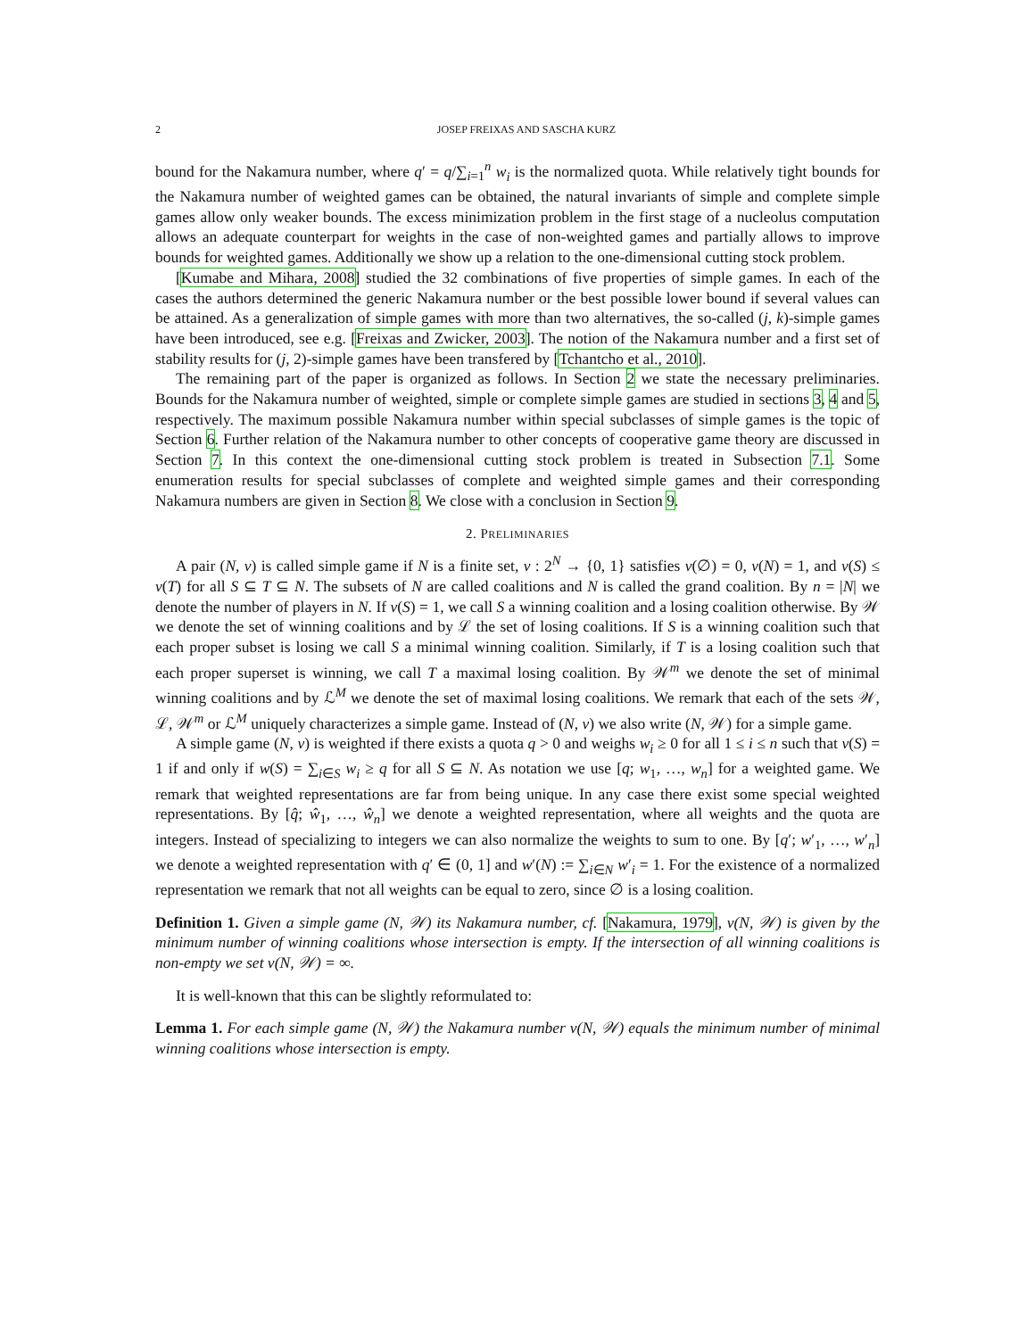2 JOSEP FREIXAS AND SASCHA KURZ
bound for the Nakamura number, where q′ = q/∑<sub>i=1</sub><sup>n</sup> w<sub>i</sub> is the normalized quota. While relatively tight bounds for the Nakamura number of weighted games can be obtained, the natural invariants of simple and complete simple games allow only weaker bounds. The excess minimization problem in the first stage of a nucleolus computation allows an adequate counterpart for weights in the case of non-weighted games and partially allows to improve bounds for weighted games. Additionally we show up a relation to the one-dimensional cutting stock problem.
[Kumabe and Mihara, 2008] studied the 32 combinations of five properties of simple games. In each of the cases the authors determined the generic Nakamura number or the best possible lower bound if several values can be attained. As a generalization of simple games with more than two alternatives, the so-called (j, k)-simple games have been introduced, see e.g. [Freixas and Zwicker, 2003]. The notion of the Nakamura number and a first set of stability results for (j, 2)-simple games have been transfered by [Tchantcho et al., 2010].
The remaining part of the paper is organized as follows. In Section 2 we state the necessary preliminaries. Bounds for the Nakamura number of weighted, simple or complete simple games are studied in sections 3, 4 and 5, respectively. The maximum possible Nakamura number within special subclasses of simple games is the topic of Section 6. Further relation of the Nakamura number to other concepts of cooperative game theory are discussed in Section 7. In this context the one-dimensional cutting stock problem is treated in Subsection 7.1. Some enumeration results for special subclasses of complete and weighted simple games and their corresponding Nakamura numbers are given in Section 8. We close with a conclusion in Section 9.
2. PRELIMINARIES
A pair (N, v) is called simple game if N is a finite set, v : 2<sup>N</sup> → {0, 1} satisfies v(∅) = 0, v(N) = 1, and v(S) ≤ v(T) for all S ⊆ T ⊆ N. The subsets of N are called coalitions and N is called the grand coalition. By n = |N| we denote the number of players in N. If v(S) = 1, we call S a winning coalition and a losing coalition otherwise. By 𝒲 we denote the set of winning coalitions and by ℒ the set of losing coalitions. If S is a winning coalition such that each proper subset is losing we call S a minimal winning coalition. Similarly, if T is a losing coalition such that each proper superset is winning, we call T a maximal losing coalition. By 𝒲<sup>m</sup> we denote the set of minimal winning coalitions and by ℒ<sup>M</sup> we denote the set of maximal losing coalitions. We remark that each of the sets 𝒲, ℒ, 𝒲<sup>m</sup> or ℒ<sup>M</sup> uniquely characterizes a simple game. Instead of (N, v) we also write (N, 𝒲) for a simple game.
A simple game (N, v) is weighted if there exists a quota q > 0 and weighs w<sub>i</sub> ≥ 0 for all 1 ≤ i ≤ n such that v(S) = 1 if and only if w(S) = ∑<sub>i∈S</sub> w<sub>i</sub> ≥ q for all S ⊆ N. As notation we use [q; w<sub>1</sub>, …, w<sub>n</sub>] for a weighted game. We remark that weighted representations are far from being unique. In any case there exist some special weighted representations. By [q̂; ŵ<sub>1</sub>, …, ŵ<sub>n</sub>] we denote a weighted representation, where all weights and the quota are integers. Instead of specializing to integers we can also normalize the weights to sum to one. By [q′; w′<sub>1</sub>, …, w′<sub>n</sub>] we denote a weighted representation with q′ ∈ (0, 1] and w′(N) := ∑<sub>i∈N</sub> w′<sub>i</sub> = 1. For the existence of a normalized representation we remark that not all weights can be equal to zero, since ∅ is a losing coalition.
Definition 1. Given a simple game (N, 𝒲) its Nakamura number, cf. [Nakamura, 1979], ν(N, 𝒲) is given by the minimum number of winning coalitions whose intersection is empty. If the intersection of all winning coalitions is non-empty we set ν(N, 𝒲) = ∞.
It is well-known that this can be slightly reformulated to:
Lemma 1. For each simple game (N, 𝒲) the Nakamura number ν(N, 𝒲) equals the minimum number of minimal winning coalitions whose intersection is empty.